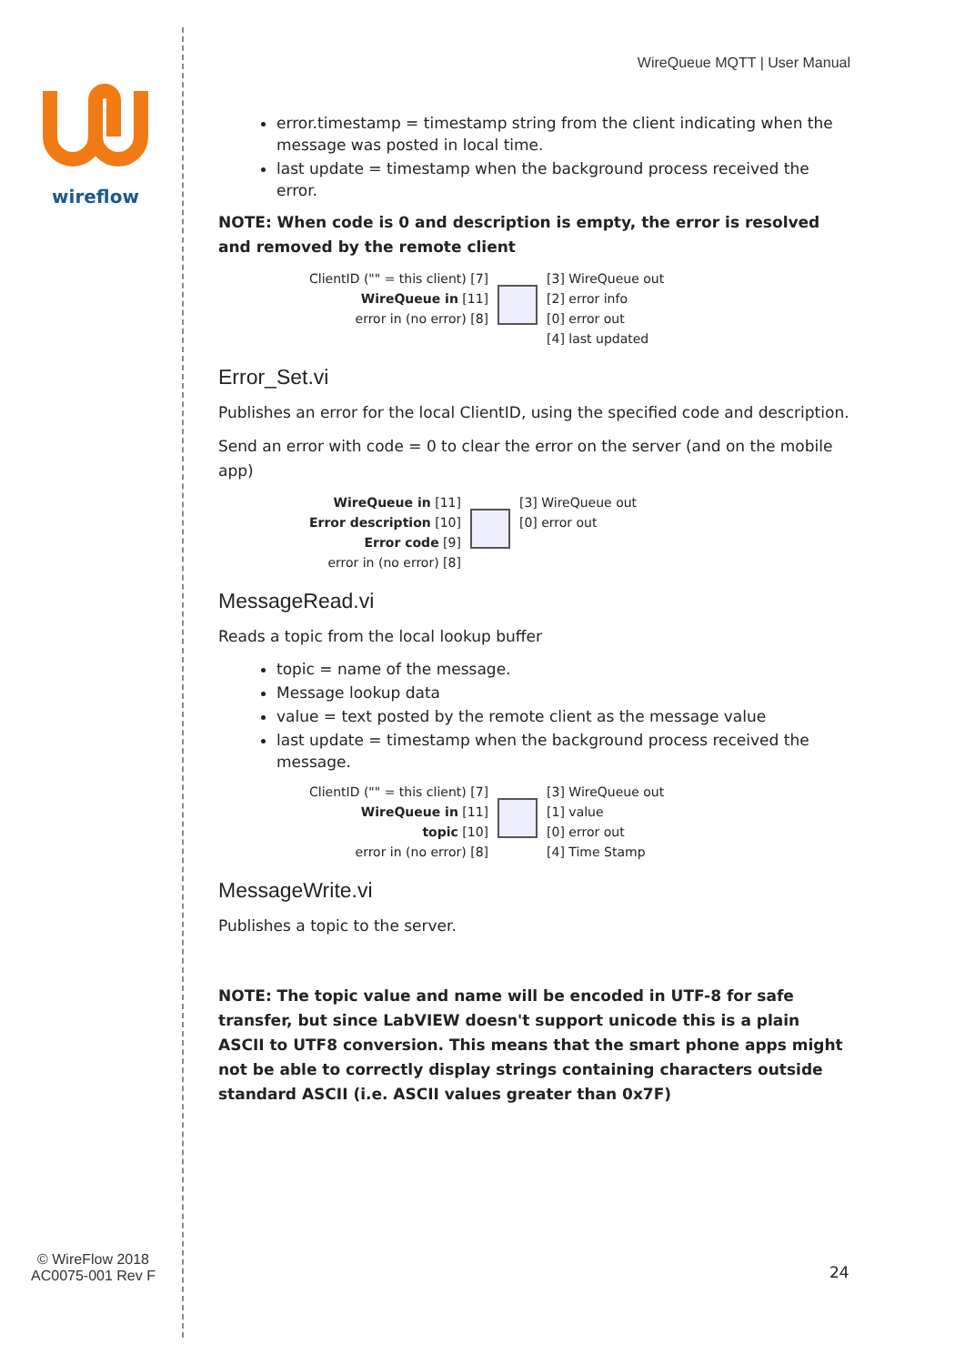wireflow
© WireFlow 2018
AC0075-001 Rev F
WireQueue MQTT | User Manual
error.timestamp = timestamp string from the client indicating when the message was posted in local time.
last update = timestamp when the background process received the error.
NOTE: When code is 0 and description is empty, the error is resolved and removed by the remote client
ClientID ("" = this client) [7]
WireQueue in [11]
error in (no error) [8]
[3] WireQueue out
[2] error info
[0] error out
[4] last updated
Error_Set.vi
Publishes an error for the local ClientID, using the specified code and description.
Send an error with code = 0 to clear the error on the server (and on the mobile app)
WireQueue in [11]
Error description [10]
Error code [9]
error in (no error) [8]
[3] WireQueue out
[0] error out
MessageRead.vi
Reads a topic from the local lookup buffer
topic = name of the message.
Message lookup data
value = text posted by the remote client as the message value
last update = timestamp when the background process received the message.
ClientID ("" = this client) [7]
WireQueue in [11]
topic [10]
error in (no error) [8]
[3] WireQueue out
[1] value
[0] error out
[4] Time Stamp
MessageWrite.vi
Publishes a topic to the server.
NOTE: The topic value and name will be encoded in UTF-8 for safe transfer, but since LabVIEW doesn't support unicode this is a plain ASCII to UTF8 conversion. This means that the smart phone apps might not be able to correctly display strings containing characters outside standard ASCII (i.e. ASCII values greater than 0x7F)
24